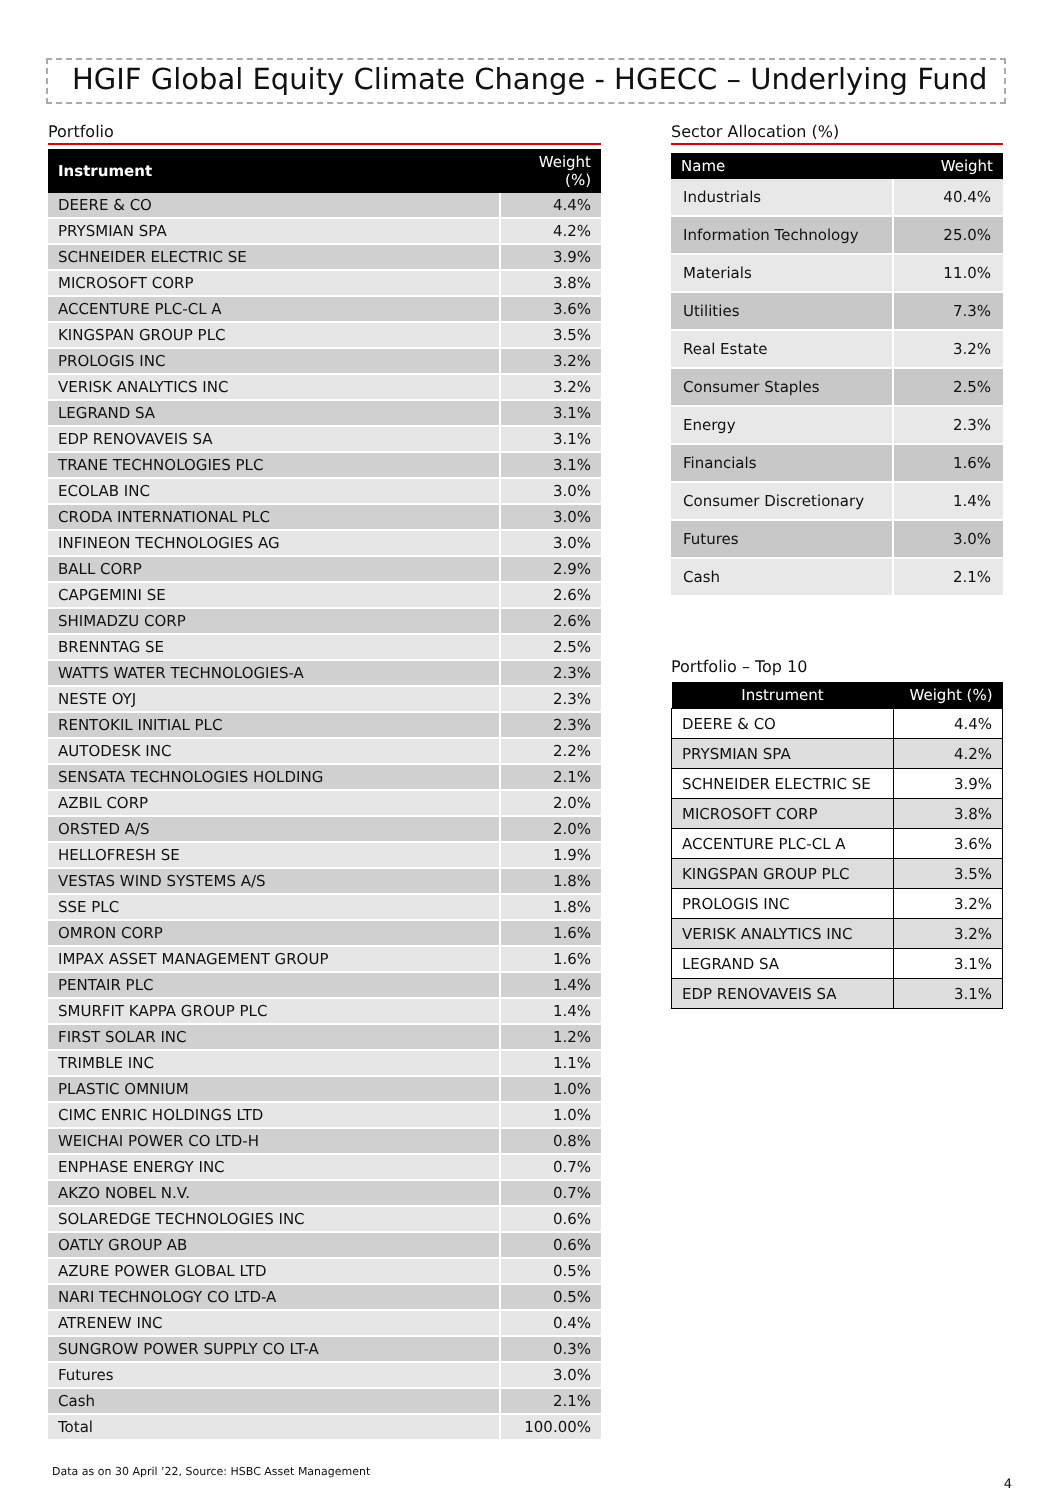HGIF Global Equity Climate Change - HGECC – Underlying Fund
Portfolio
| Instrument | Weight (%) |
| --- | --- |
| DEERE & CO | 4.4% |
| PRYSMIAN SPA | 4.2% |
| SCHNEIDER ELECTRIC SE | 3.9% |
| MICROSOFT CORP | 3.8% |
| ACCENTURE PLC-CL A | 3.6% |
| KINGSPAN GROUP PLC | 3.5% |
| PROLOGIS INC | 3.2% |
| VERISK ANALYTICS INC | 3.2% |
| LEGRAND SA | 3.1% |
| EDP RENOVAVEIS SA | 3.1% |
| TRANE TECHNOLOGIES PLC | 3.1% |
| ECOLAB INC | 3.0% |
| CRODA INTERNATIONAL PLC | 3.0% |
| INFINEON TECHNOLOGIES AG | 3.0% |
| BALL CORP | 2.9% |
| CAPGEMINI SE | 2.6% |
| SHIMADZU CORP | 2.6% |
| BRENNTAG SE | 2.5% |
| WATTS WATER TECHNOLOGIES-A | 2.3% |
| NESTE OYJ | 2.3% |
| RENTOKIL INITIAL PLC | 2.3% |
| AUTODESK INC | 2.2% |
| SENSATA TECHNOLOGIES HOLDING | 2.1% |
| AZBIL CORP | 2.0% |
| ORSTED A/S | 2.0% |
| HELLOFRESH SE | 1.9% |
| VESTAS WIND SYSTEMS A/S | 1.8% |
| SSE PLC | 1.8% |
| OMRON CORP | 1.6% |
| IMPAX ASSET MANAGEMENT GROUP | 1.6% |
| PENTAIR PLC | 1.4% |
| SMURFIT KAPPA GROUP PLC | 1.4% |
| FIRST SOLAR INC | 1.2% |
| TRIMBLE INC | 1.1% |
| PLASTIC OMNIUM | 1.0% |
| CIMC ENRIC HOLDINGS LTD | 1.0% |
| WEICHAI POWER CO LTD-H | 0.8% |
| ENPHASE ENERGY INC | 0.7% |
| AKZO NOBEL N.V. | 0.7% |
| SOLAREDGE TECHNOLOGIES INC | 0.6% |
| OATLY GROUP AB | 0.6% |
| AZURE POWER GLOBAL LTD | 0.5% |
| NARI TECHNOLOGY CO LTD-A | 0.5% |
| ATRENEW INC | 0.4% |
| SUNGROW POWER SUPPLY CO LT-A | 0.3% |
| Futures | 3.0% |
| Cash | 2.1% |
| Total | 100.00% |
Sector Allocation (%)
| Name | Weight |
| --- | --- |
| Industrials | 40.4% |
| Information Technology | 25.0% |
| Materials | 11.0% |
| Utilities | 7.3% |
| Real Estate | 3.2% |
| Consumer Staples | 2.5% |
| Energy | 2.3% |
| Financials | 1.6% |
| Consumer Discretionary | 1.4% |
| Futures | 3.0% |
| Cash | 2.1% |
Portfolio – Top 10
| Instrument | Weight (%) |
| --- | --- |
| DEERE & CO | 4.4% |
| PRYSMIAN SPA | 4.2% |
| SCHNEIDER ELECTRIC SE | 3.9% |
| MICROSOFT CORP | 3.8% |
| ACCENTURE PLC-CL A | 3.6% |
| KINGSPAN GROUP PLC | 3.5% |
| PROLOGIS INC | 3.2% |
| VERISK ANALYTICS INC | 3.2% |
| LEGRAND SA | 3.1% |
| EDP RENOVAVEIS SA | 3.1% |
Data as on 30 April ’22, Source: HSBC Asset Management
4